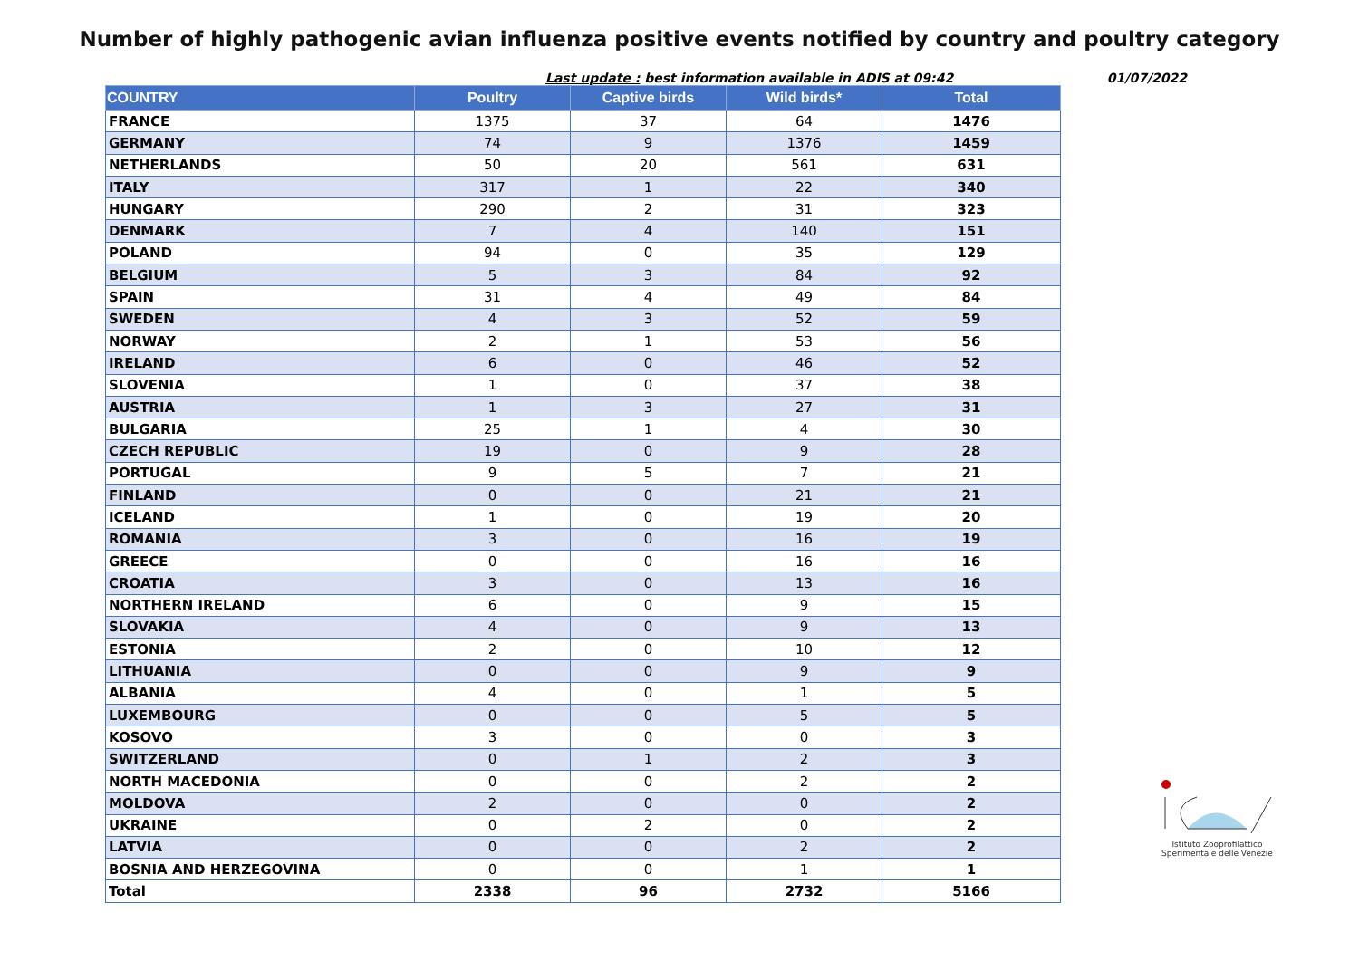Number of highly pathogenic avian influenza positive events notified by country and poultry category
Last update : best information available in ADIS at 09:42 01/07/2022
| COUNTRY | Poultry | Captive birds | Wild birds* | Total |
| --- | --- | --- | --- | --- |
| FRANCE | 1375 | 37 | 64 | 1476 |
| GERMANY | 74 | 9 | 1376 | 1459 |
| NETHERLANDS | 50 | 20 | 561 | 631 |
| ITALY | 317 | 1 | 22 | 340 |
| HUNGARY | 290 | 2 | 31 | 323 |
| DENMARK | 7 | 4 | 140 | 151 |
| POLAND | 94 | 0 | 35 | 129 |
| BELGIUM | 5 | 3 | 84 | 92 |
| SPAIN | 31 | 4 | 49 | 84 |
| SWEDEN | 4 | 3 | 52 | 59 |
| NORWAY | 2 | 1 | 53 | 56 |
| IRELAND | 6 | 0 | 46 | 52 |
| SLOVENIA | 1 | 0 | 37 | 38 |
| AUSTRIA | 1 | 3 | 27 | 31 |
| BULGARIA | 25 | 1 | 4 | 30 |
| CZECH REPUBLIC | 19 | 0 | 9 | 28 |
| PORTUGAL | 9 | 5 | 7 | 21 |
| FINLAND | 0 | 0 | 21 | 21 |
| ICELAND | 1 | 0 | 19 | 20 |
| ROMANIA | 3 | 0 | 16 | 19 |
| GREECE | 0 | 0 | 16 | 16 |
| CROATIA | 3 | 0 | 13 | 16 |
| NORTHERN IRELAND | 6 | 0 | 9 | 15 |
| SLOVAKIA | 4 | 0 | 9 | 13 |
| ESTONIA | 2 | 0 | 10 | 12 |
| LITHUANIA | 0 | 0 | 9 | 9 |
| ALBANIA | 4 | 0 | 1 | 5 |
| LUXEMBOURG | 0 | 0 | 5 | 5 |
| KOSOVO | 3 | 0 | 0 | 3 |
| SWITZERLAND | 0 | 1 | 2 | 3 |
| NORTH MACEDONIA | 0 | 0 | 2 | 2 |
| MOLDOVA | 2 | 0 | 0 | 2 |
| UKRAINE | 0 | 2 | 0 | 2 |
| LATVIA | 0 | 0 | 2 | 2 |
| BOSNIA AND HERZEGOVINA | 0 | 0 | 1 | 1 |
| Total | 2338 | 96 | 2732 | 5166 |
Istituto Zooprofilattico
Sperimentale delle Venezie